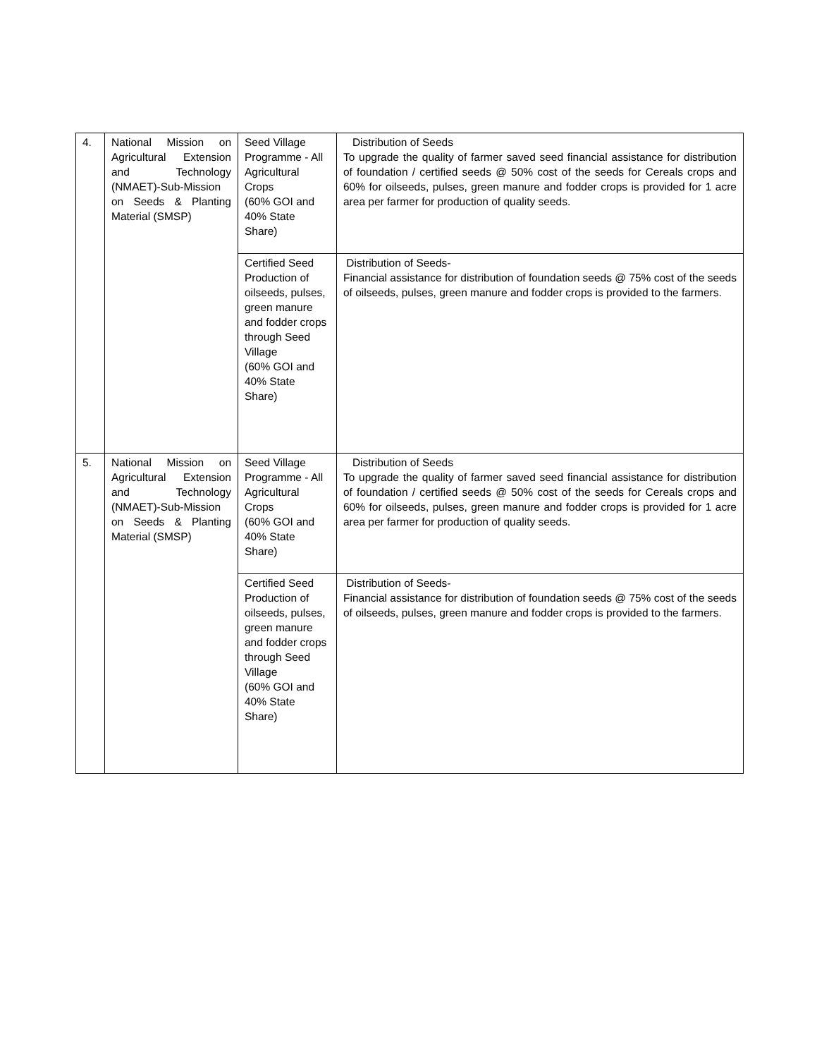| 4. | National Mission on Agricultural Extension and Technology (NMAET)-Sub-Mission on Seeds & Planting Material (SMSP) | Seed Village Programme - All Agricultural Crops (60% GOI and 40% State Share) | Distribution of Seeds To upgrade the quality of farmer saved seed financial assistance for distribution of foundation / certified seeds @ 50% cost of the seeds for Cereals crops and 60% for oilseeds, pulses, green manure and fodder crops is provided for 1 acre area per farmer for production of quality seeds. |
| | | Certified Seed Production of oilseeds, pulses, green manure and fodder crops through Seed Village (60% GOI and 40% State Share) | Distribution of Seeds- Financial assistance for distribution of foundation seeds @ 75% cost of the seeds of oilseeds, pulses, green manure and fodder crops is provided to the farmers. |
| 5. | National Mission on Agricultural Extension and Technology (NMAET)-Sub-Mission on Seeds & Planting Material (SMSP) | Seed Village Programme - All Agricultural Crops (60% GOI and 40% State Share) | Distribution of Seeds To upgrade the quality of farmer saved seed financial assistance for distribution of foundation / certified seeds @ 50% cost of the seeds for Cereals crops and 60% for oilseeds, pulses, green manure and fodder crops is provided for 1 acre area per farmer for production of quality seeds. |
| | | Certified Seed Production of oilseeds, pulses, green manure and fodder crops through Seed Village (60% GOI and 40% State Share) | Distribution of Seeds- Financial assistance for distribution of foundation seeds @ 75% cost of the seeds of oilseeds, pulses, green manure and fodder crops is provided to the farmers. |